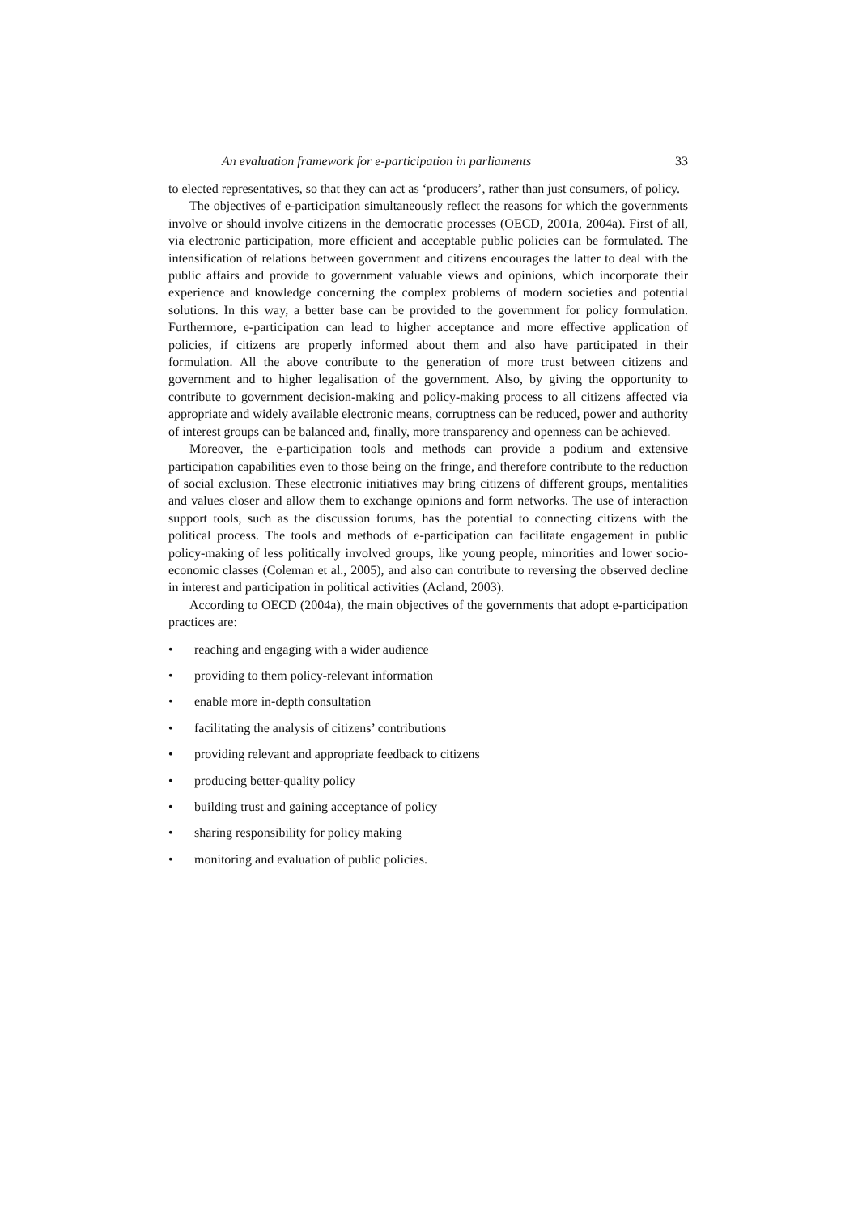An evaluation framework for e-participation in parliaments 33
to elected representatives, so that they can act as ‘producers’, rather than just consumers, of policy.
The objectives of e-participation simultaneously reflect the reasons for which the governments involve or should involve citizens in the democratic processes (OECD, 2001a, 2004a). First of all, via electronic participation, more efficient and acceptable public policies can be formulated. The intensification of relations between government and citizens encourages the latter to deal with the public affairs and provide to government valuable views and opinions, which incorporate their experience and knowledge concerning the complex problems of modern societies and potential solutions. In this way, a better base can be provided to the government for policy formulation. Furthermore, e-participation can lead to higher acceptance and more effective application of policies, if citizens are properly informed about them and also have participated in their formulation. All the above contribute to the generation of more trust between citizens and government and to higher legalisation of the government. Also, by giving the opportunity to contribute to government decision-making and policy-making process to all citizens affected via appropriate and widely available electronic means, corruptness can be reduced, power and authority of interest groups can be balanced and, finally, more transparency and openness can be achieved.
Moreover, the e-participation tools and methods can provide a podium and extensive participation capabilities even to those being on the fringe, and therefore contribute to the reduction of social exclusion. These electronic initiatives may bring citizens of different groups, mentalities and values closer and allow them to exchange opinions and form networks. The use of interaction support tools, such as the discussion forums, has the potential to connecting citizens with the political process. The tools and methods of e-participation can facilitate engagement in public policy-making of less politically involved groups, like young people, minorities and lower socio-economic classes (Coleman et al., 2005), and also can contribute to reversing the observed decline in interest and participation in political activities (Acland, 2003).
According to OECD (2004a), the main objectives of the governments that adopt e-participation practices are:
• reaching and engaging with a wider audience
• providing to them policy-relevant information
• enable more in-depth consultation
• facilitating the analysis of citizens’ contributions
• providing relevant and appropriate feedback to citizens
• producing better-quality policy
• building trust and gaining acceptance of policy
• sharing responsibility for policy making
• monitoring and evaluation of public policies.